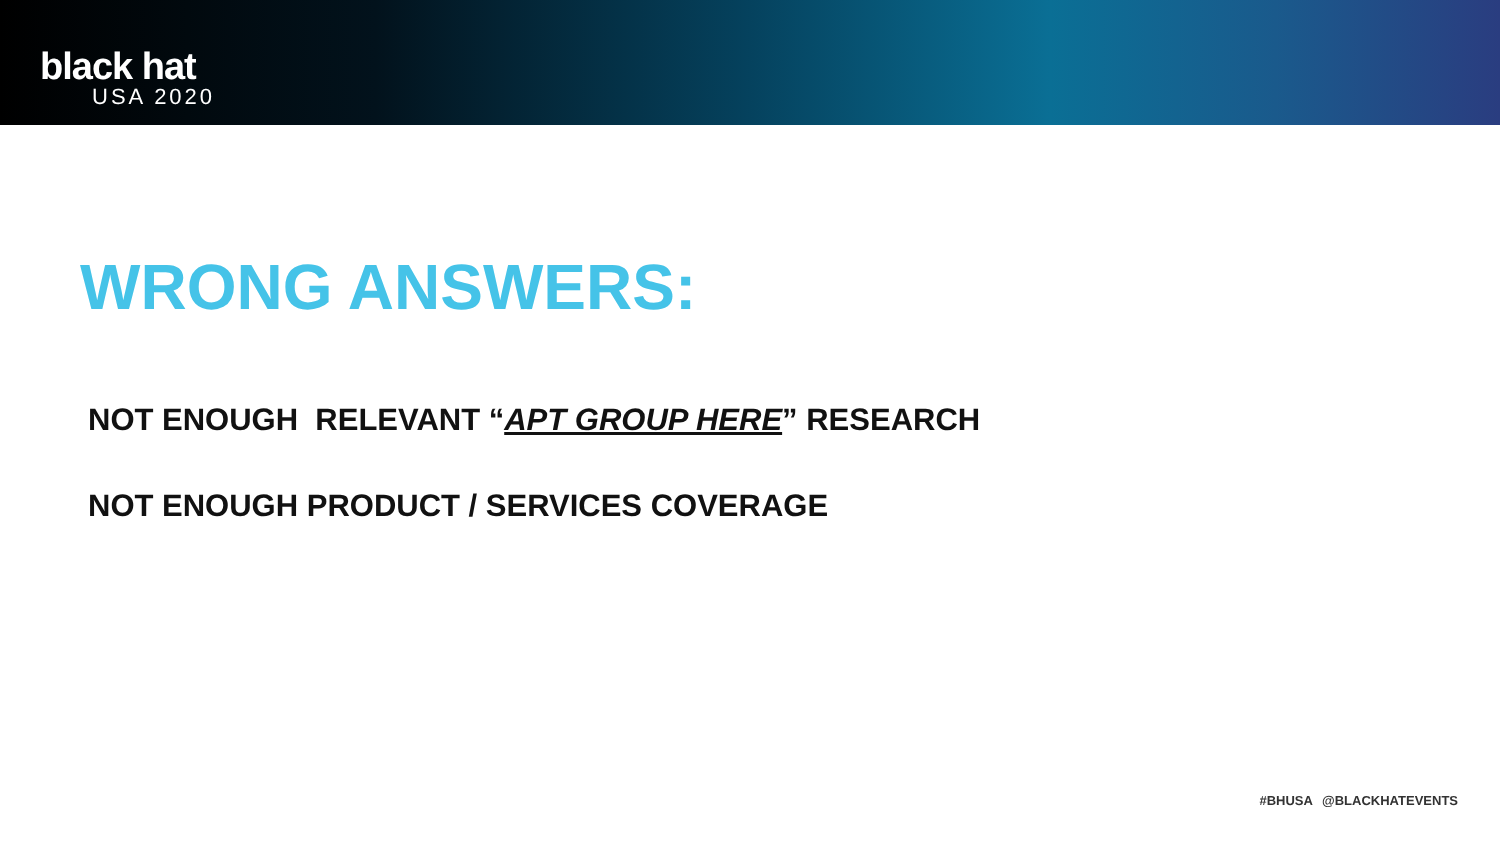black hat
USA 2020
WRONG ANSWERS:
NOT ENOUGH RELEVANT “APT GROUP HERE” RESEARCH
NOT ENOUGH PRODUCT / SERVICES COVERAGE
#BHUSA @BLACKHATEVENTS